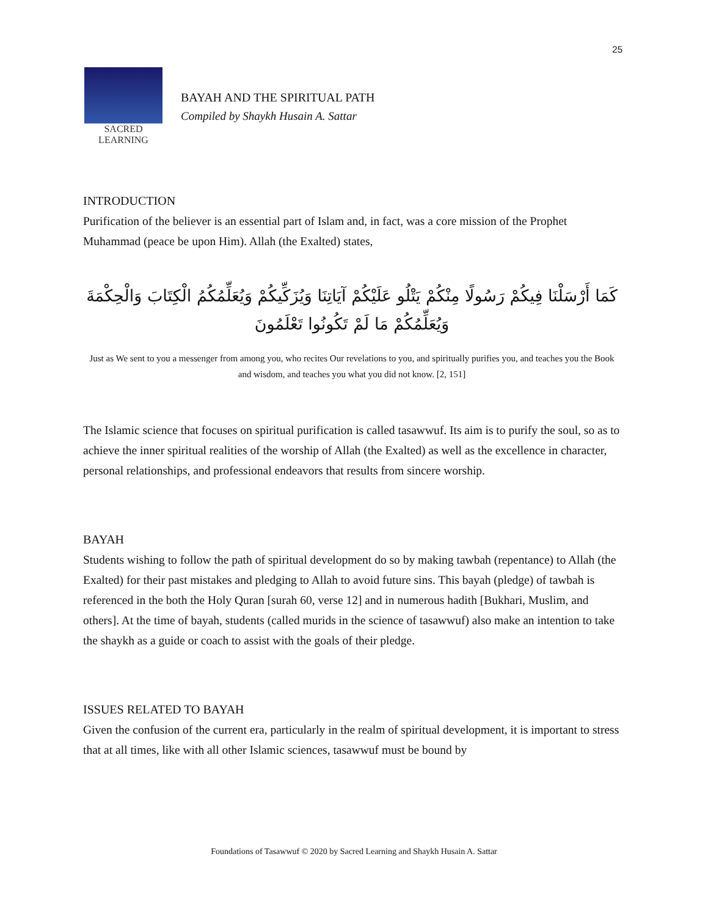25
SACRED
LEARNING
BAYAH AND THE SPIRITUAL PATH
Compiled by Shaykh Husain A. Sattar
INTRODUCTION
Purification of the believer is an essential part of Islam and, in fact, was a core mission of the Prophet Muhammad (peace be upon Him). Allah (the Exalted) states,
كَمَا أَرْسَلْنَا فِيكُمْ رَسُولًا مِنْكُمْ يَتْلُو عَلَيْكُمْ آيَاتِنَا وَيُزَكِّيكُمْ وَيُعَلِّمُكُمُ الْكِتَابَ وَالْحِكْمَةَ وَيُعَلِّمُكُمْ مَا لَمْ تَكُونُوا تَعْلَمُونَ
Just as We sent to you a messenger from among you, who recites Our revelations to you, and spiritually purifies you, and teaches you the Book and wisdom, and teaches you what you did not know. [2, 151]
The Islamic science that focuses on spiritual purification is called tasawwuf. Its aim is to purify the soul, so as to achieve the inner spiritual realities of the worship of Allah (the Exalted) as well as the excellence in character, personal relationships, and professional endeavors that results from sincere worship.
BAYAH
Students wishing to follow the path of spiritual development do so by making tawbah (repentance) to Allah (the Exalted) for their past mistakes and pledging to Allah to avoid future sins. This bayah (pledge) of tawbah is referenced in the both the Holy Quran [surah 60, verse 12] and in numerous hadith [Bukhari, Muslim, and others]. At the time of bayah, students (called murids in the science of tasawwuf) also make an intention to take the shaykh as a guide or coach to assist with the goals of their pledge.
ISSUES RELATED TO BAYAH
Given the confusion of the current era, particularly in the realm of spiritual development, it is important to stress that at all times, like with all other Islamic sciences, tasawwuf must be bound by
Foundations of Tasawwuf © 2020 by Sacred Learning and Shaykh Husain A. Sattar